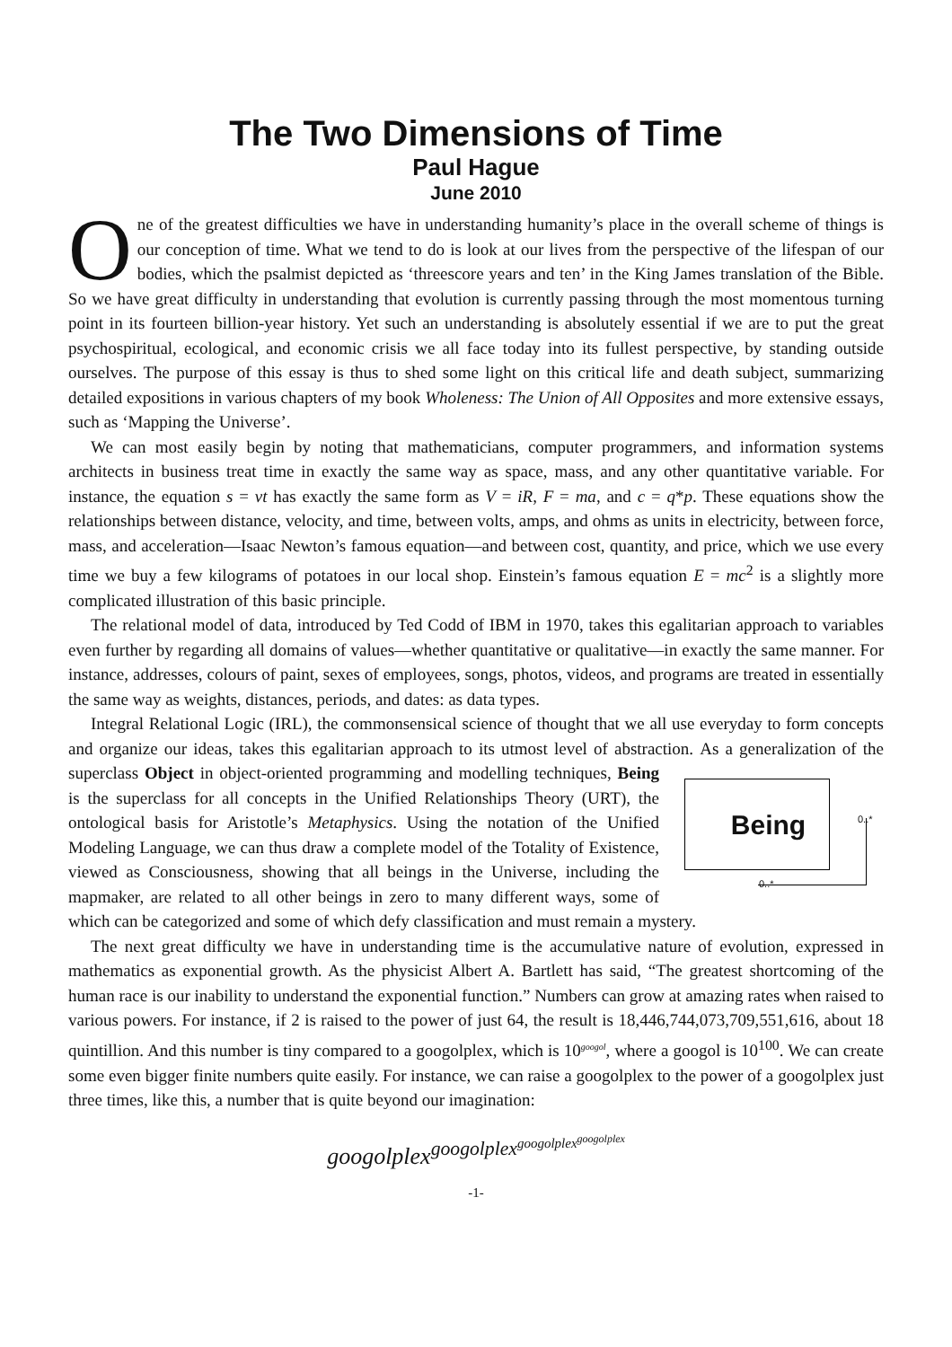The Two Dimensions of Time
Paul Hague
June 2010
One of the greatest difficulties we have in understanding humanity’s place in the overall scheme of things is our conception of time. What we tend to do is look at our lives from the perspective of the lifespan of our bodies, which the psalmist depicted as ‘threescore years and ten’ in the King James translation of the Bible. So we have great difficulty in understanding that evolution is currently passing through the most momentous turning point in its fourteen billion-year history. Yet such an understanding is absolutely essential if we are to put the great psychospiritual, ecological, and economic crisis we all face today into its fullest perspective, by standing outside ourselves. The purpose of this essay is thus to shed some light on this critical life and death subject, summarizing detailed expositions in various chapters of my book Wholeness: The Union of All Opposites and more extensive essays, such as ‘Mapping the Universe’.
We can most easily begin by noting that mathematicians, computer programmers, and information systems architects in business treat time in exactly the same way as space, mass, and any other quantitative variable. For instance, the equation s = vt has exactly the same form as V = iR, F = ma, and c = q*p. These equations show the relationships between distance, velocity, and time, between volts, amps, and ohms as units in electricity, between force, mass, and acceleration—Isaac Newton’s famous equation—and between cost, quantity, and price, which we use every time we buy a few kilograms of potatoes in our local shop. Einstein’s famous equation E = mc<sup>2</sup> is a slightly more complicated illustration of this basic principle.
The relational model of data, introduced by Ted Codd of IBM in 1970, takes this egalitarian approach to variables even further by regarding all domains of values—whether quantitative or qualitative—in exactly the same manner. For instance, addresses, colours of paint, sexes of employees, songs, photos, videos, and programs are treated in essentially the same way as weights, distances, periods, and dates: as data types.
Integral Relational Logic (IRL), the commonsensical science of thought that we all use everyday to form concepts and organize our ideas, takes this egalitarian approach to its utmost level of abstraction. Being
0..*
0..* As a generalization of the superclass Object in object-oriented programming and modelling techniques, Being is the superclass for all concepts in the Unified Relationships Theory (URT), the ontological basis for Aristotle’s Metaphysics. Using the notation of the Unified Modeling Language, we can thus draw a complete model of the Totality of Existence, viewed as Consciousness, showing that all beings in the Universe, including the mapmaker, are related to all other beings in zero to many different ways, some of which can be categorized and some of which defy classification and must remain a mystery.
The next great difficulty we have in understanding time is the accumulative nature of evolution, expressed in mathematics as exponential growth. As the physicist Albert A. Bartlett has said, “The greatest shortcoming of the human race is our inability to understand the exponential function.” Numbers can grow at amazing rates when raised to various powers. For instance, if 2 is raised to the power of just 64, the result is 18,446,744,073,709,551,616, about 18 quintillion. And this number is tiny compared to a googolplex, which is 10<sup>googol</sup>, where a googol is 10<sup>100</sup>. We can create some even bigger finite numbers quite easily. For instance, we can raise a googolplex to the power of a googolplex just three times, like this, a number that is quite beyond our imagination:
googolplex<sup>googolplex<sup>googolplex<sup>googolplex</sup></sup></sup>
-1-